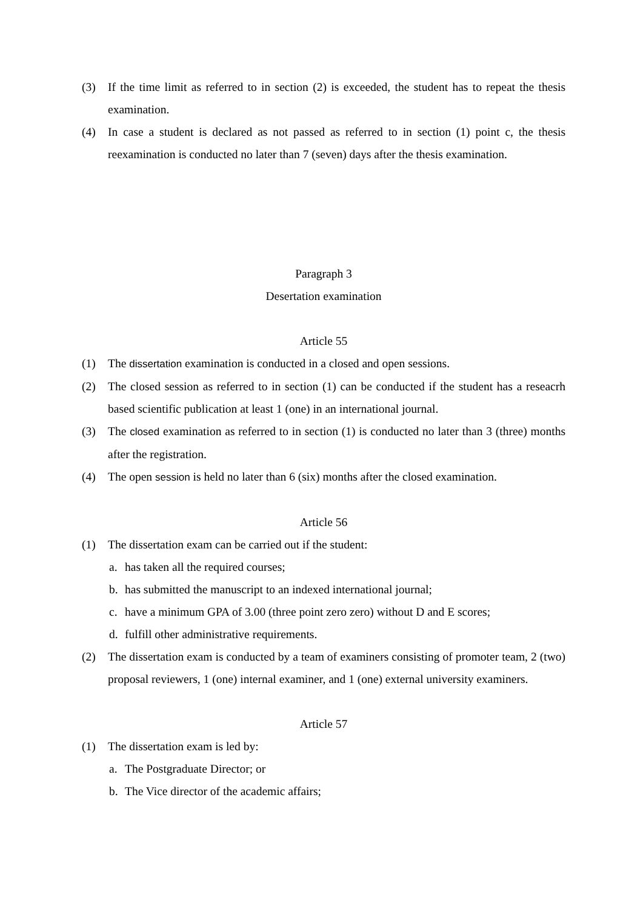(3) If the time limit as referred to in section (2) is exceeded, the student has to repeat the thesis examination.
(4) In case a student is declared as not passed as referred to in section (1) point c, the thesis reexamination is conducted no later than 7 (seven) days after the thesis examination.
Paragraph 3
Desertation examination
Article 55
(1) The dissertation examination is conducted in a closed and open sessions.
(2) The closed session as referred to in section (1) can be conducted if the student has a reseacrh based scientific publication at least 1 (one) in an international journal.
(3) The closed examination as referred to in section (1) is conducted no later than 3 (three) months after the registration.
(4) The open session is held no later than 6 (six) months after the closed examination.
Article 56
(1) The dissertation exam can be carried out if the student:
a. has taken all the required courses;
b. has submitted the manuscript to an indexed international journal;
c. have a minimum GPA of 3.00 (three point zero zero) without D and E scores;
d. fulfill other administrative requirements.
(2) The dissertation exam is conducted by a team of examiners consisting of promoter team, 2 (two) proposal reviewers, 1 (one) internal examiner, and 1 (one) external university examiners.
Article 57
(1) The dissertation exam is led by:
a. The Postgraduate Director; or
b. The Vice director of the academic affairs;